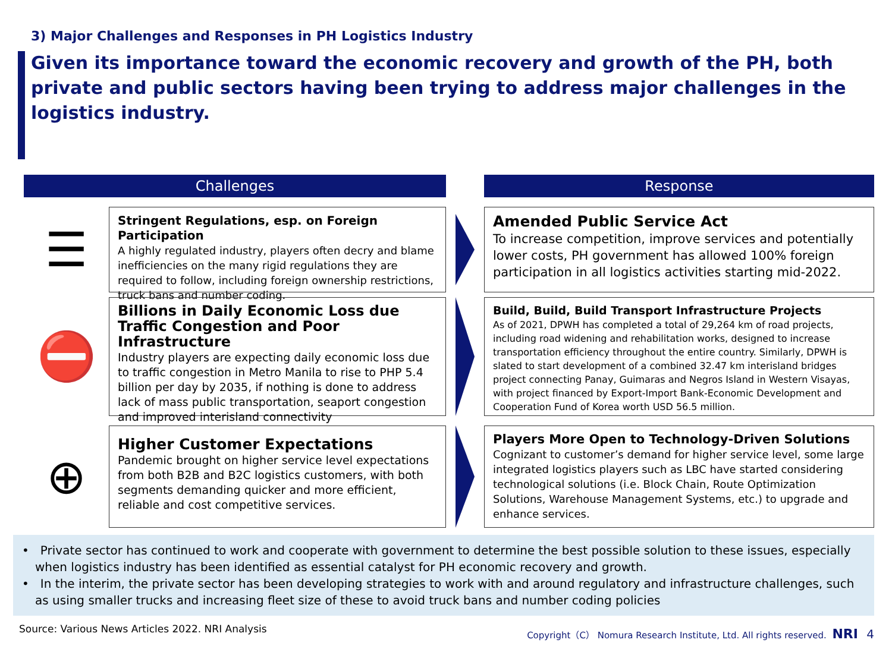3) Major Challenges and Responses in PH Logistics Industry
Given its importance toward the economic recovery and growth of the PH, both private and public sectors having been trying to address major challenges in the logistics industry.
Challenges
Response
☰
Stringent Regulations, esp. on Foreign Participation
A highly regulated industry, players often decry and blame inefficiencies on the many rigid regulations they are required to follow, including foreign ownership restrictions, truck bans and number coding.
Amended Public Service Act
To increase competition, improve services and potentially lower costs, PH government has allowed 100% foreign participation in all logistics activities starting mid-2022.
⛔
Billions in Daily Economic Loss due Traffic Congestion and Poor Infrastructure
Industry players are expecting daily economic loss due to traffic congestion in Metro Manila to rise to PHP 5.4 billion per day by 2035, if nothing is done to address lack of mass public transportation, seaport congestion and improved interisland connectivity
Build, Build, Build Transport Infrastructure Projects
As of 2021, DPWH has completed a total of 29,264 km of road projects, including road widening and rehabilitation works, designed to increase transportation efficiency throughout the entire country. Similarly, DPWH is slated to start development of a combined 32.47 km interisland bridges project connecting Panay, Guimaras and Negros Island in Western Visayas, with project financed by Export-Import Bank-Economic Development and Cooperation Fund of Korea worth USD 56.5 million.
⊕
Higher Customer Expectations
Pandemic brought on higher service level expectations from both B2B and B2C logistics customers, with both segments demanding quicker and more efficient, reliable and cost competitive services.
Players More Open to Technology-Driven Solutions
Cognizant to customer’s demand for higher service level, some large integrated logistics players such as LBC have started considering technological solutions (i.e. Block Chain, Route Optimization Solutions, Warehouse Management Systems, etc.) to upgrade and enhance services.
• Private sector has continued to work and cooperate with government to determine the best possible solution to these issues, especially when logistics industry has been identified as essential catalyst for PH economic recovery and growth.
• In the interim, the private sector has been developing strategies to work with and around regulatory and infrastructure challenges, such as using smaller trucks and increasing fleet size of these to avoid truck bans and number coding policies
Source: Various News Articles 2022. NRI Analysis
Copyright（C） Nomura Research Institute, Ltd. All rights reserved. NRI 4